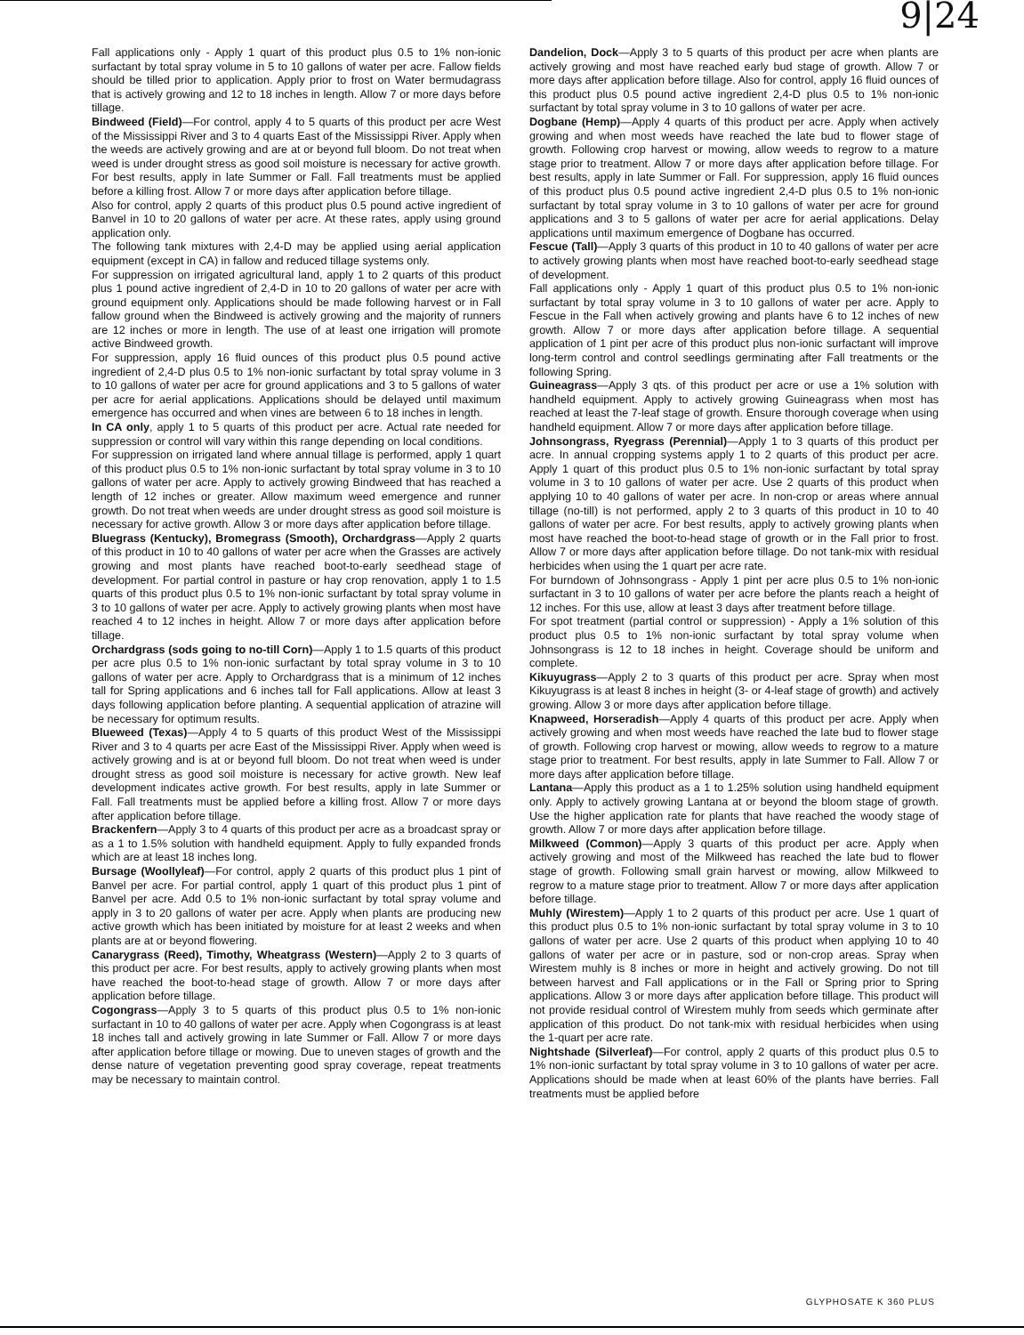9|24
Fall applications only - Apply 1 quart of this product plus 0.5 to 1% non-ionic surfactant by total spray volume in 5 to 10 gallons of water per acre. Fallow fields should be tilled prior to application. Apply prior to frost on Water bermudagrass that is actively growing and 12 to 18 inches in length. Allow 7 or more days before tillage.
Bindweed (Field)—For control, apply 4 to 5 quarts of this product per acre West of the Mississippi River and 3 to 4 quarts East of the Mississippi River. Apply when the weeds are actively growing and are at or beyond full bloom. Do not treat when weed is under drought stress as good soil moisture is necessary for active growth. For best results, apply in late Summer or Fall. Fall treatments must be applied before a killing frost. Allow 7 or more days after application before tillage.
Also for control, apply 2 quarts of this product plus 0.5 pound active ingredient of Banvel in 10 to 20 gallons of water per acre. At these rates, apply using ground application only.
The following tank mixtures with 2,4-D may be applied using aerial application equipment (except in CA) in fallow and reduced tillage systems only.
For suppression on irrigated agricultural land, apply 1 to 2 quarts of this product plus 1 pound active ingredient of 2,4-D in 10 to 20 gallons of water per acre with ground equipment only. Applications should be made following harvest or in Fall fallow ground when the Bindweed is actively growing and the majority of runners are 12 inches or more in length. The use of at least one irrigation will promote active Bindweed growth.
For suppression, apply 16 fluid ounces of this product plus 0.5 pound active ingredient of 2,4-D plus 0.5 to 1% non-ionic surfactant by total spray volume in 3 to 10 gallons of water per acre for ground applications and 3 to 5 gallons of water per acre for aerial applications. Applications should be delayed until maximum emergence has occurred and when vines are between 6 to 18 inches in length.
In CA only, apply 1 to 5 quarts of this product per acre. Actual rate needed for suppression or control will vary within this range depending on local conditions.
For suppression on irrigated land where annual tillage is performed, apply 1 quart of this product plus 0.5 to 1% non-ionic surfactant by total spray volume in 3 to 10 gallons of water per acre. Apply to actively growing Bindweed that has reached a length of 12 inches or greater. Allow maximum weed emergence and runner growth. Do not treat when weeds are under drought stress as good soil moisture is necessary for active growth. Allow 3 or more days after application before tillage.
Bluegrass (Kentucky), Bromegrass (Smooth), Orchardgrass—Apply 2 quarts of this product in 10 to 40 gallons of water per acre when the Grasses are actively growing and most plants have reached boot-to-early seedhead stage of development. For partial control in pasture or hay crop renovation, apply 1 to 1.5 quarts of this product plus 0.5 to 1% non-ionic surfactant by total spray volume in 3 to 10 gallons of water per acre. Apply to actively growing plants when most have reached 4 to 12 inches in height. Allow 7 or more days after application before tillage.
Orchardgrass (sods going to no-till Corn)—Apply 1 to 1.5 quarts of this product per acre plus 0.5 to 1% non-ionic surfactant by total spray volume in 3 to 10 gallons of water per acre. Apply to Orchardgrass that is a minimum of 12 inches tall for Spring applications and 6 inches tall for Fall applications. Allow at least 3 days following application before planting. A sequential application of atrazine will be necessary for optimum results.
Blueweed (Texas)—Apply 4 to 5 quarts of this product West of the Mississippi River and 3 to 4 quarts per acre East of the Mississippi River. Apply when weed is actively growing and is at or beyond full bloom. Do not treat when weed is under drought stress as good soil moisture is necessary for active growth. New leaf development indicates active growth. For best results, apply in late Summer or Fall. Fall treatments must be applied before a killing frost. Allow 7 or more days after application before tillage.
Brackenfern—Apply 3 to 4 quarts of this product per acre as a broadcast spray or as a 1 to 1.5% solution with handheld equipment. Apply to fully expanded fronds which are at least 18 inches long.
Bursage (Woollyleaf)—For control, apply 2 quarts of this product plus 1 pint of Banvel per acre. For partial control, apply 1 quart of this product plus 1 pint of Banvel per acre. Add 0.5 to 1% non-ionic surfactant by total spray volume and apply in 3 to 20 gallons of water per acre. Apply when plants are producing new active growth which has been initiated by moisture for at least 2 weeks and when plants are at or beyond flowering.
Canarygrass (Reed), Timothy, Wheatgrass (Western)—Apply 2 to 3 quarts of this product per acre. For best results, apply to actively growing plants when most have reached the boot-to-head stage of growth. Allow 7 or more days after application before tillage.
Cogongrass—Apply 3 to 5 quarts of this product plus 0.5 to 1% non-ionic surfactant in 10 to 40 gallons of water per acre. Apply when Cogongrass is at least 18 inches tall and actively growing in late Summer or Fall. Allow 7 or more days after application before tillage or mowing. Due to uneven stages of growth and the dense nature of vegetation preventing good spray coverage, repeat treatments may be necessary to maintain control.
Dandelion, Dock—Apply 3 to 5 quarts of this product per acre when plants are actively growing and most have reached early bud stage of growth. Allow 7 or more days after application before tillage. Also for control, apply 16 fluid ounces of this product plus 0.5 pound active ingredient 2,4-D plus 0.5 to 1% non-ionic surfactant by total spray volume in 3 to 10 gallons of water per acre.
Dogbane (Hemp)—Apply 4 quarts of this product per acre. Apply when actively growing and when most weeds have reached the late bud to flower stage of growth. Following crop harvest or mowing, allow weeds to regrow to a mature stage prior to treatment. Allow 7 or more days after application before tillage. For best results, apply in late Summer or Fall. For suppression, apply 16 fluid ounces of this product plus 0.5 pound active ingredient 2,4-D plus 0.5 to 1% non-ionic surfactant by total spray volume in 3 to 10 gallons of water per acre for ground applications and 3 to 5 gallons of water per acre for aerial applications. Delay applications until maximum emergence of Dogbane has occurred.
Fescue (Tall)—Apply 3 quarts of this product in 10 to 40 gallons of water per acre to actively growing plants when most have reached boot-to-early seedhead stage of development.
Fall applications only - Apply 1 quart of this product plus 0.5 to 1% non-ionic surfactant by total spray volume in 3 to 10 gallons of water per acre. Apply to Fescue in the Fall when actively growing and plants have 6 to 12 inches of new growth. Allow 7 or more days after application before tillage. A sequential application of 1 pint per acre of this product plus non-ionic surfactant will improve long-term control and control seedlings germinating after Fall treatments or the following Spring.
Guineagrass—Apply 3 qts. of this product per acre or use a 1% solution with handheld equipment. Apply to actively growing Guineagrass when most has reached at least the 7-leaf stage of growth. Ensure thorough coverage when using handheld equipment. Allow 7 or more days after application before tillage.
Johnsongrass, Ryegrass (Perennial)—Apply 1 to 3 quarts of this product per acre. In annual cropping systems apply 1 to 2 quarts of this product per acre. Apply 1 quart of this product plus 0.5 to 1% non-ionic surfactant by total spray volume in 3 to 10 gallons of water per acre. Use 2 quarts of this product when applying 10 to 40 gallons of water per acre. In non-crop or areas where annual tillage (no-till) is not performed, apply 2 to 3 quarts of this product in 10 to 40 gallons of water per acre. For best results, apply to actively growing plants when most have reached the boot-to-head stage of growth or in the Fall prior to frost. Allow 7 or more days after application before tillage. Do not tank-mix with residual herbicides when using the 1 quart per acre rate.
For burndown of Johnsongrass - Apply 1 pint per acre plus 0.5 to 1% non-ionic surfactant in 3 to 10 gallons of water per acre before the plants reach a height of 12 inches. For this use, allow at least 3 days after treatment before tillage.
For spot treatment (partial control or suppression) - Apply a 1% solution of this product plus 0.5 to 1% non-ionic surfactant by total spray volume when Johnsongrass is 12 to 18 inches in height. Coverage should be uniform and complete.
Kikuyugrass—Apply 2 to 3 quarts of this product per acre. Spray when most Kikuyugrass is at least 8 inches in height (3- or 4-leaf stage of growth) and actively growing. Allow 3 or more days after application before tillage.
Knapweed, Horseradish—Apply 4 quarts of this product per acre. Apply when actively growing and when most weeds have reached the late bud to flower stage of growth. Following crop harvest or mowing, allow weeds to regrow to a mature stage prior to treatment. For best results, apply in late Summer to Fall. Allow 7 or more days after application before tillage.
Lantana—Apply this product as a 1 to 1.25% solution using handheld equipment only. Apply to actively growing Lantana at or beyond the bloom stage of growth. Use the higher application rate for plants that have reached the woody stage of growth. Allow 7 or more days after application before tillage.
Milkweed (Common)—Apply 3 quarts of this product per acre. Apply when actively growing and most of the Milkweed has reached the late bud to flower stage of growth. Following small grain harvest or mowing, allow Milkweed to regrow to a mature stage prior to treatment. Allow 7 or more days after application before tillage.
Muhly (Wirestem)—Apply 1 to 2 quarts of this product per acre. Use 1 quart of this product plus 0.5 to 1% non-ionic surfactant by total spray volume in 3 to 10 gallons of water per acre. Use 2 quarts of this product when applying 10 to 40 gallons of water per acre or in pasture, sod or non-crop areas. Spray when Wirestem muhly is 8 inches or more in height and actively growing. Do not till between harvest and Fall applications or in the Fall or Spring prior to Spring applications. Allow 3 or more days after application before tillage. This product will not provide residual control of Wirestem muhly from seeds which germinate after application of this product. Do not tank-mix with residual herbicides when using the 1-quart per acre rate.
Nightshade (Silverleaf)—For control, apply 2 quarts of this product plus 0.5 to 1% non-ionic surfactant by total spray volume in 3 to 10 gallons of water per acre. Applications should be made when at least 60% of the plants have berries. Fall treatments must be applied before
GLYPHOSATE K 360 PLUS